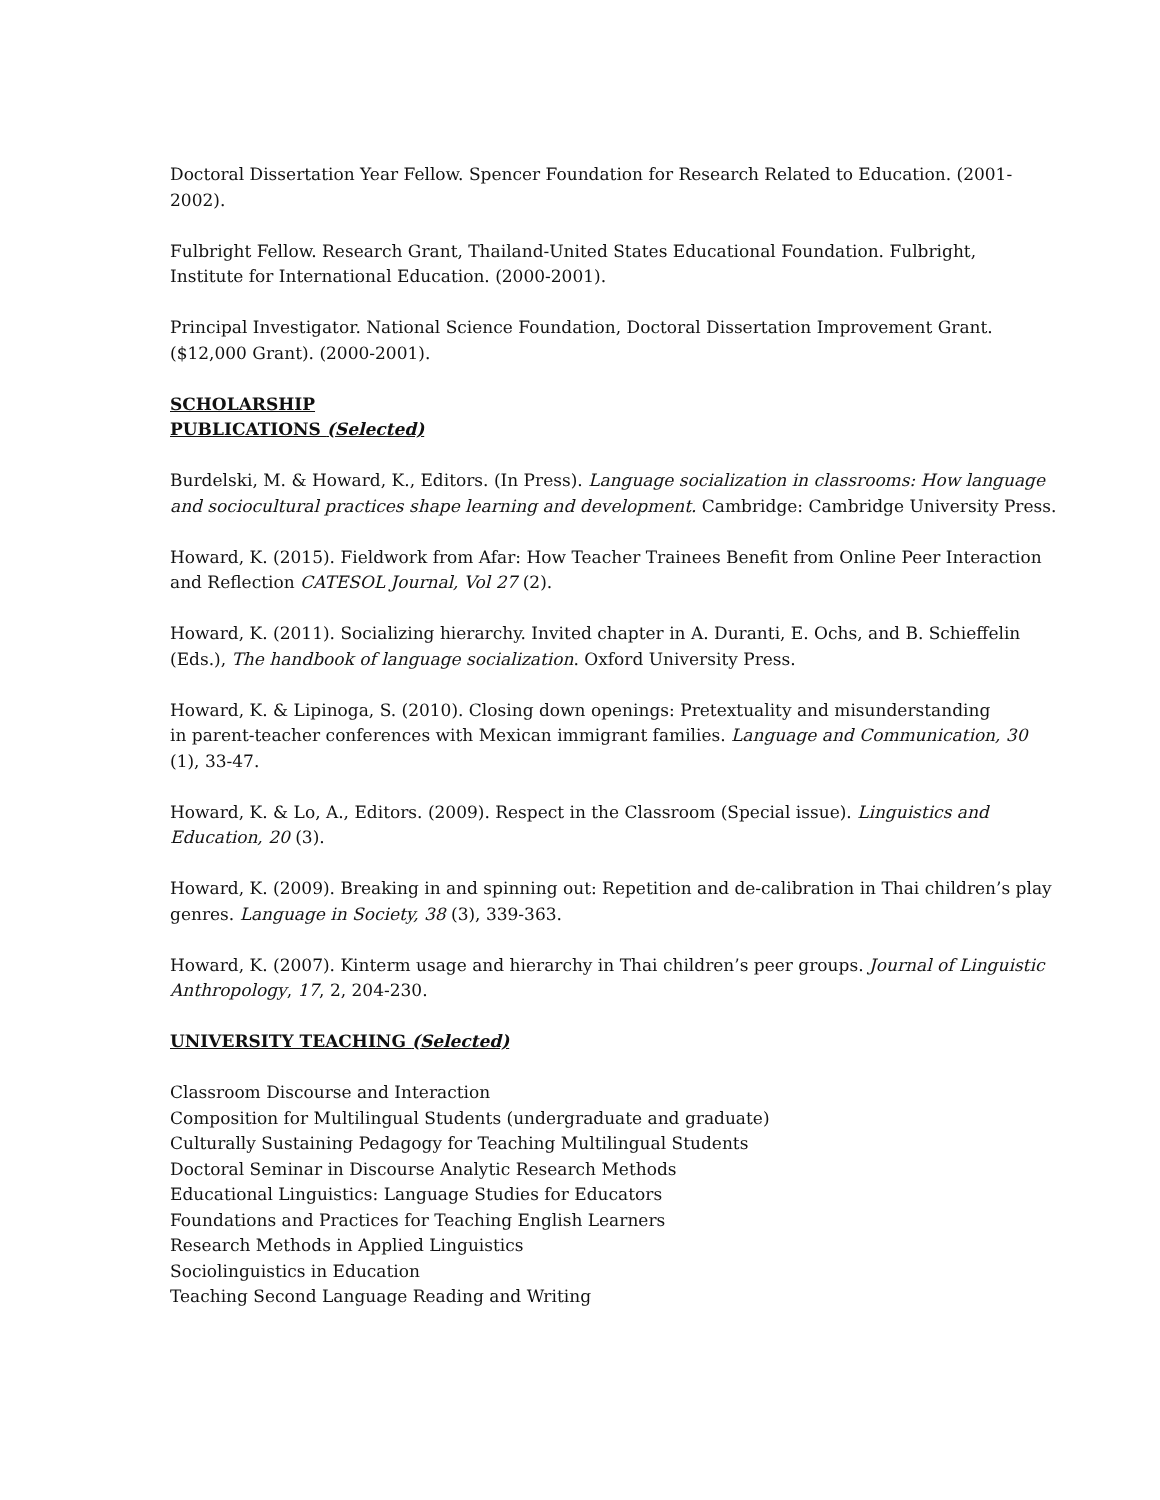Doctoral Dissertation Year Fellow. Spencer Foundation for Research Related to Education. (2001-
2002).
Fulbright Fellow. Research Grant, Thailand-United States Educational Foundation. Fulbright,
Institute for International Education. (2000-2001).
Principal Investigator. National Science Foundation, Doctoral Dissertation Improvement Grant.
($12,000 Grant). (2000-2001).
SCHOLARSHIP
PUBLICATIONS (Selected)
Burdelski, M. & Howard, K., Editors. (In Press). Language socialization in classrooms: How language and sociocultural practices shape learning and development. Cambridge: Cambridge University Press.
Howard, K. (2015). Fieldwork from Afar: How Teacher Trainees Benefit from Online Peer Interaction and Reflection CATESOL Journal, Vol 27 (2).
Howard, K. (2011). Socializing hierarchy. Invited chapter in A. Duranti, E. Ochs, and B. Schieffelin (Eds.), The handbook of language socialization. Oxford University Press.
Howard, K. & Lipinoga, S. (2010). Closing down openings: Pretextuality and misunderstanding
in parent-teacher conferences with Mexican immigrant families. Language and Communication, 30
(1), 33-47.
Howard, K. & Lo, A., Editors. (2009). Respect in the Classroom (Special issue). Linguistics and Education, 20 (3).
Howard, K. (2009). Breaking in and spinning out: Repetition and de-calibration in Thai children’s play genres. Language in Society, 38 (3), 339-363.
Howard, K. (2007). Kinterm usage and hierarchy in Thai children’s peer groups. Journal of Linguistic Anthropology, 17, 2, 204-230.
UNIVERSITY TEACHING (Selected)
Classroom Discourse and Interaction
Composition for Multilingual Students (undergraduate and graduate)
Culturally Sustaining Pedagogy for Teaching Multilingual Students
Doctoral Seminar in Discourse Analytic Research Methods
Educational Linguistics: Language Studies for Educators
Foundations and Practices for Teaching English Learners
Research Methods in Applied Linguistics
Sociolinguistics in Education
Teaching Second Language Reading and Writing